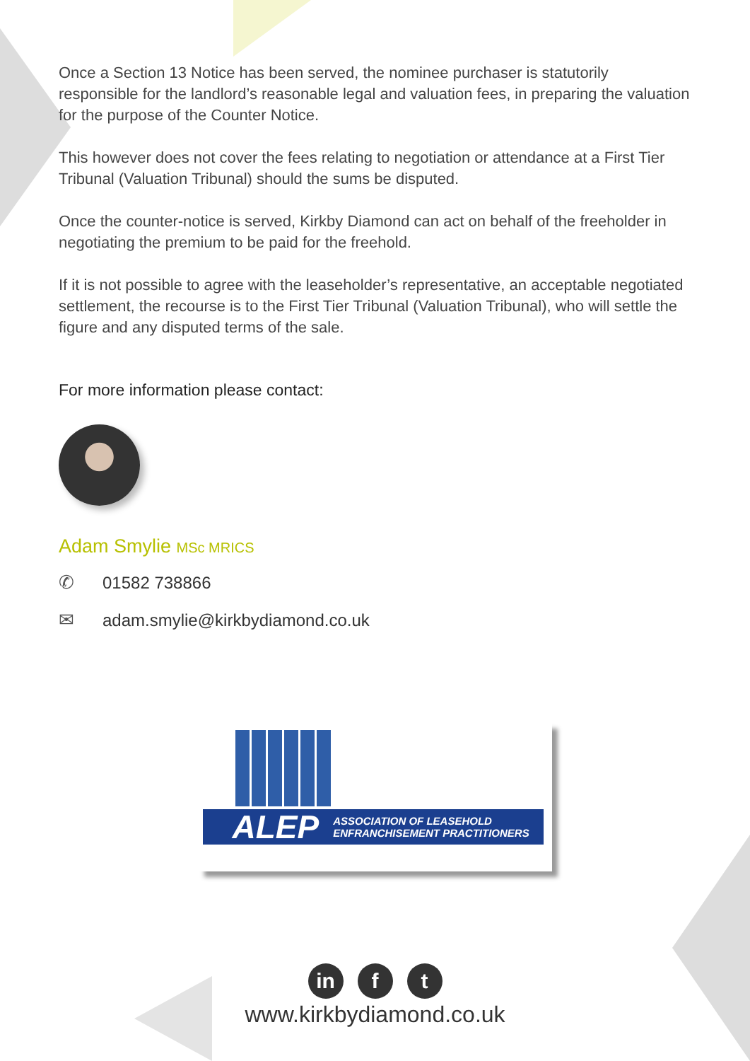Once a Section 13 Notice has been served, the nominee purchaser is statutorily responsible for the landlord’s reasonable legal and valuation fees, in preparing the valuation for the purpose of the Counter Notice.
This however does not cover the fees relating to negotiation or attendance at a First Tier Tribunal (Valuation Tribunal) should the sums be disputed.
Once the counter-notice is served, Kirkby Diamond can act on behalf of the freeholder in negotiating the premium to be paid for the freehold.
If it is not possible to agree with the leaseholder’s representative, an acceptable negotiated settlement, the recourse is to the First Tier Tribunal (Valuation Tribunal), who will settle the figure and any disputed terms of the sale.
For more information please contact:
Adam Smylie MSc MRICS
✆ 01582 738866
✉ adam.smylie@kirkbydiamond.co.uk
ALEP ASSOCIATION OF LEASEHOLD
ENFRANCHISEMENT PRACTITIONERS
in f t
www.kirkbydiamond.co.uk